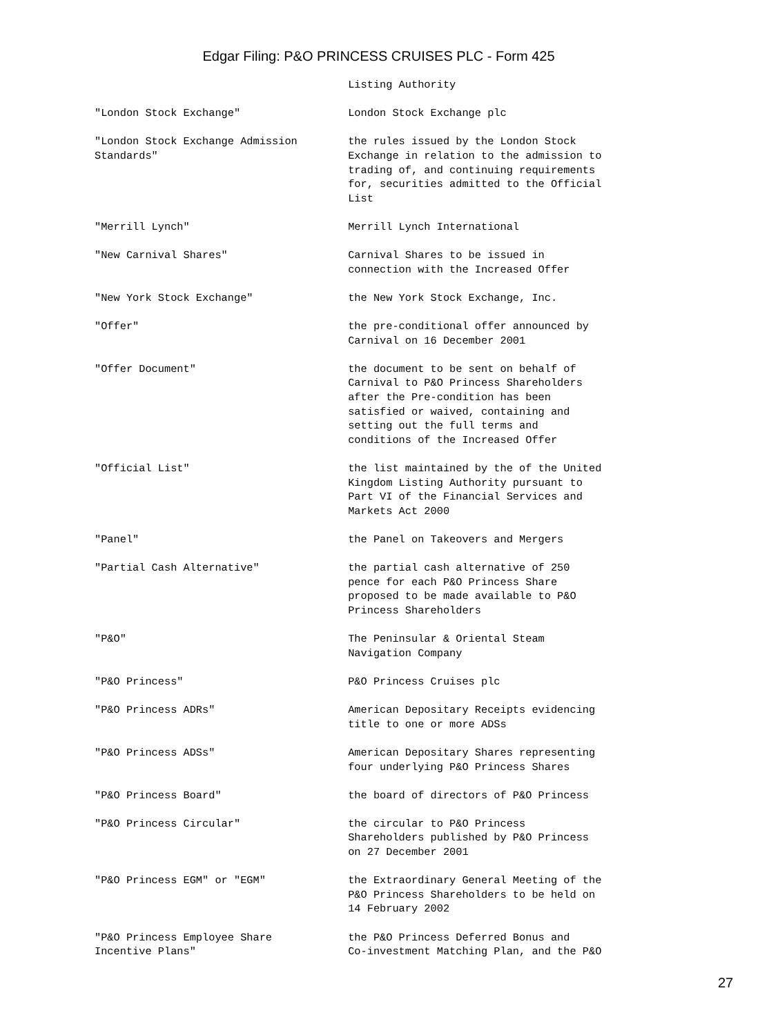Edgar Filing: P&O PRINCESS CRUISES PLC - Form 425
                                        Listing Authority

"London Stock Exchange"                 London Stock Exchange plc

"London Stock Exchange Admission        the rules issued by the London Stock
Standards"                              Exchange in relation to the admission to
                                        trading of, and continuing requirements
                                        for, securities admitted to the Official
                                        List

"Merrill Lynch"                         Merrill Lynch International

"New Carnival Shares"                   Carnival Shares to be issued in
                                        connection with the Increased Offer

"New York Stock Exchange"               the New York Stock Exchange, Inc.

"Offer"                                 the pre-conditional offer announced by
                                        Carnival on 16 December 2001

"Offer Document"                        the document to be sent on behalf of
                                        Carnival to P&O Princess Shareholders
                                        after the Pre-condition has been
                                        satisfied or waived, containing and
                                        setting out the full terms and
                                        conditions of the Increased Offer

"Official List"                         the list maintained by the of the United
                                        Kingdom Listing Authority pursuant to
                                        Part VI of the Financial Services and
                                        Markets Act 2000

"Panel"                                 the Panel on Takeovers and Mergers

"Partial Cash Alternative"              the partial cash alternative of 250
                                        pence for each P&O Princess Share
                                        proposed to be made available to P&O
                                        Princess Shareholders

"P&O"                                   The Peninsular & Oriental Steam
                                        Navigation Company

"P&O Princess"                          P&O Princess Cruises plc

"P&O Princess ADRs"                     American Depositary Receipts evidencing
                                        title to one or more ADSs

"P&O Princess ADSs"                     American Depositary Shares representing
                                        four underlying P&O Princess Shares

"P&O Princess Board"                    the board of directors of P&O Princess

"P&O Princess Circular"                 the circular to P&O Princess
                                        Shareholders published by P&O Princess
                                        on 27 December 2001

"P&O Princess EGM" or "EGM"             the Extraordinary General Meeting of the
                                        P&O Princess Shareholders to be held on
                                        14 February 2002

"P&O Princess Employee Share            the P&O Princess Deferred Bonus and
Incentive Plans"                        Co-investment Matching Plan, and the P&O
27